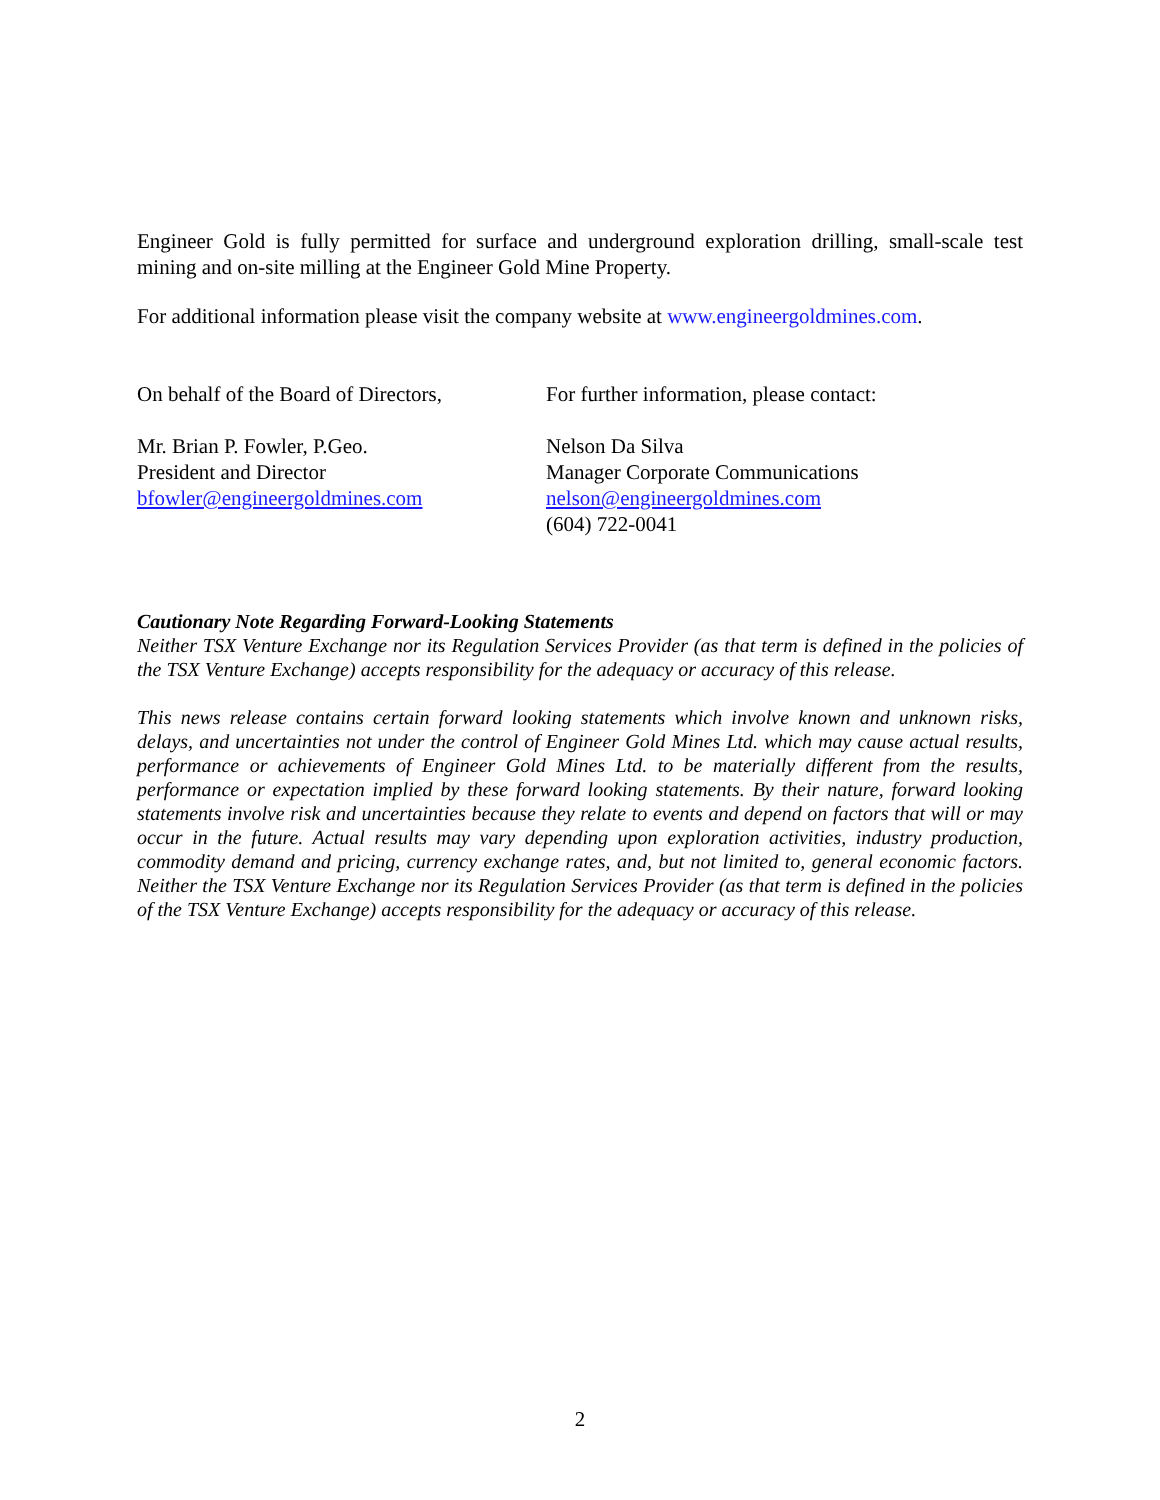Engineer Gold is fully permitted for surface and underground exploration drilling, small-scale test mining and on-site milling at the Engineer Gold Mine Property.
For additional information please visit the company website at www.engineergoldmines.com.
On behalf of the Board of Directors,
Mr. Brian P. Fowler, P.Geo.
President and Director
bfowler@engineergoldmines.com
For further information, please contact:
Nelson Da Silva
Manager Corporate Communications
nelson@engineergoldmines.com
(604) 722-0041
Cautionary Note Regarding Forward-Looking Statements
Neither TSX Venture Exchange nor its Regulation Services Provider (as that term is defined in the policies of the TSX Venture Exchange) accepts responsibility for the adequacy or accuracy of this release.
This news release contains certain forward looking statements which involve known and unknown risks, delays, and uncertainties not under the control of Engineer Gold Mines Ltd. which may cause actual results, performance or achievements of Engineer Gold Mines Ltd. to be materially different from the results, performance or expectation implied by these forward looking statements. By their nature, forward looking statements involve risk and uncertainties because they relate to events and depend on factors that will or may occur in the future. Actual results may vary depending upon exploration activities, industry production, commodity demand and pricing, currency exchange rates, and, but not limited to, general economic factors. Neither the TSX Venture Exchange nor its Regulation Services Provider (as that term is defined in the policies of the TSX Venture Exchange) accepts responsibility for the adequacy or accuracy of this release.
2